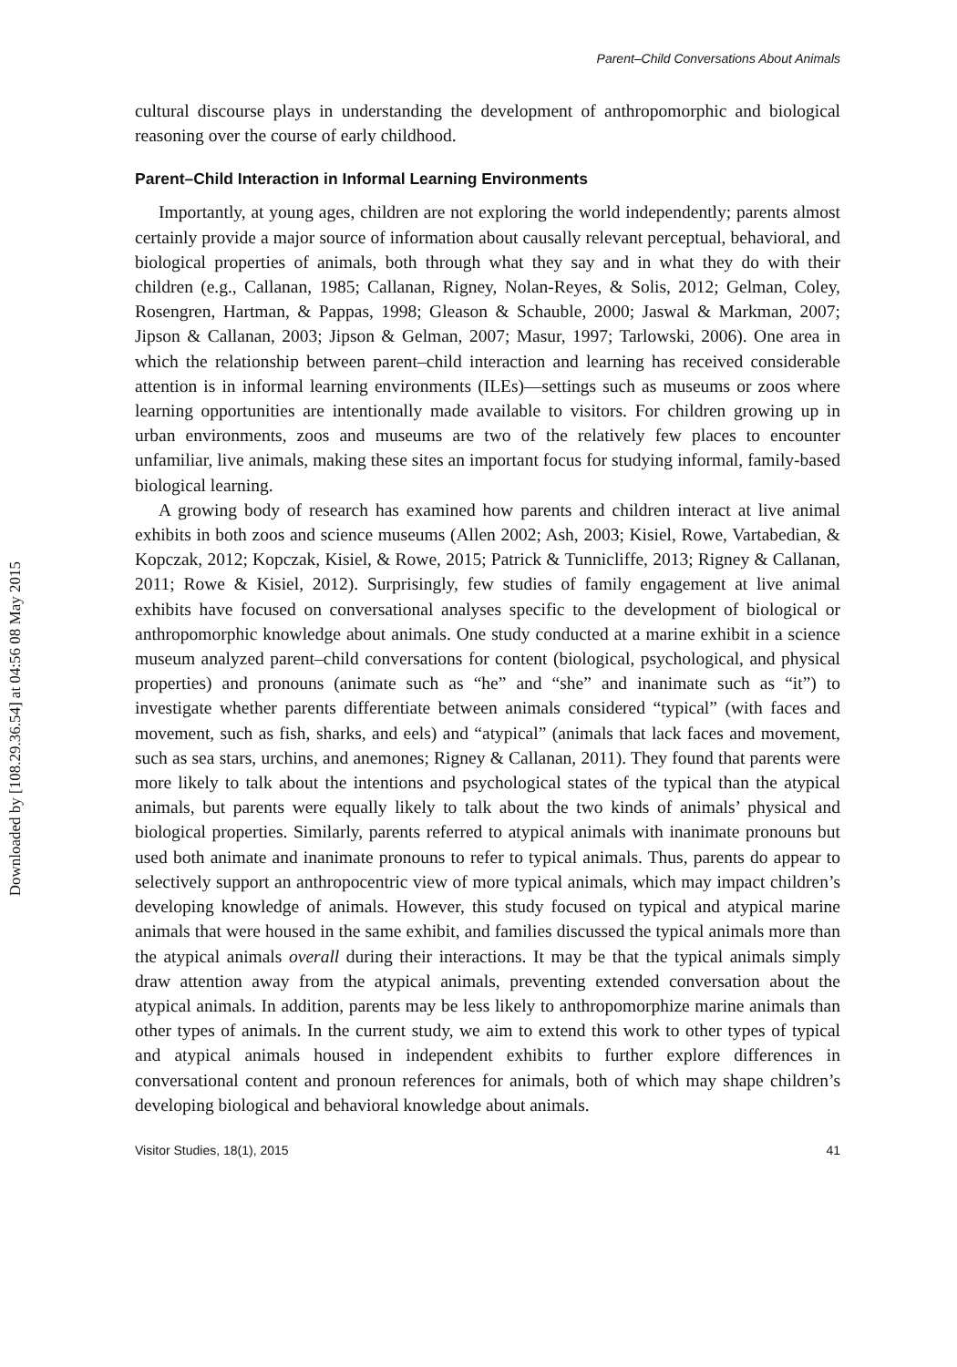Downloaded by [108.29.36.54] at 04:56 08 May 2015
Parent–Child Conversations About Animals
cultural discourse plays in understanding the development of anthropomorphic and biological reasoning over the course of early childhood.
Parent–Child Interaction in Informal Learning Environments
Importantly, at young ages, children are not exploring the world independently; parents almost certainly provide a major source of information about causally relevant perceptual, behavioral, and biological properties of animals, both through what they say and in what they do with their children (e.g., Callanan, 1985; Callanan, Rigney, Nolan-Reyes, & Solis, 2012; Gelman, Coley, Rosengren, Hartman, & Pappas, 1998; Gleason & Schauble, 2000; Jaswal & Markman, 2007; Jipson & Callanan, 2003; Jipson & Gelman, 2007; Masur, 1997; Tarlowski, 2006). One area in which the relationship between parent–child interaction and learning has received considerable attention is in informal learning environments (ILEs)—settings such as museums or zoos where learning opportunities are intentionally made available to visitors. For children growing up in urban environments, zoos and museums are two of the relatively few places to encounter unfamiliar, live animals, making these sites an important focus for studying informal, family-based biological learning.
A growing body of research has examined how parents and children interact at live animal exhibits in both zoos and science museums (Allen 2002; Ash, 2003; Kisiel, Rowe, Vartabedian, & Kopczak, 2012; Kopczak, Kisiel, & Rowe, 2015; Patrick & Tunnicliffe, 2013; Rigney & Callanan, 2011; Rowe & Kisiel, 2012). Surprisingly, few studies of family engagement at live animal exhibits have focused on conversational analyses specific to the development of biological or anthropomorphic knowledge about animals. One study conducted at a marine exhibit in a science museum analyzed parent–child conversations for content (biological, psychological, and physical properties) and pronouns (animate such as “he” and “she” and inanimate such as “it”) to investigate whether parents differentiate between animals considered “typical” (with faces and movement, such as fish, sharks, and eels) and “atypical” (animals that lack faces and movement, such as sea stars, urchins, and anemones; Rigney & Callanan, 2011). They found that parents were more likely to talk about the intentions and psychological states of the typical than the atypical animals, but parents were equally likely to talk about the two kinds of animals’ physical and biological properties. Similarly, parents referred to atypical animals with inanimate pronouns but used both animate and inanimate pronouns to refer to typical animals. Thus, parents do appear to selectively support an anthropocentric view of more typical animals, which may impact children’s developing knowledge of animals. However, this study focused on typical and atypical marine animals that were housed in the same exhibit, and families discussed the typical animals more than the atypical animals overall during their interactions. It may be that the typical animals simply draw attention away from the atypical animals, preventing extended conversation about the atypical animals. In addition, parents may be less likely to anthropomorphize marine animals than other types of animals. In the current study, we aim to extend this work to other types of typical and atypical animals housed in independent exhibits to further explore differences in conversational content and pronoun references for animals, both of which may shape children’s developing biological and behavioral knowledge about animals.
Visitor Studies, 18(1), 2015 41